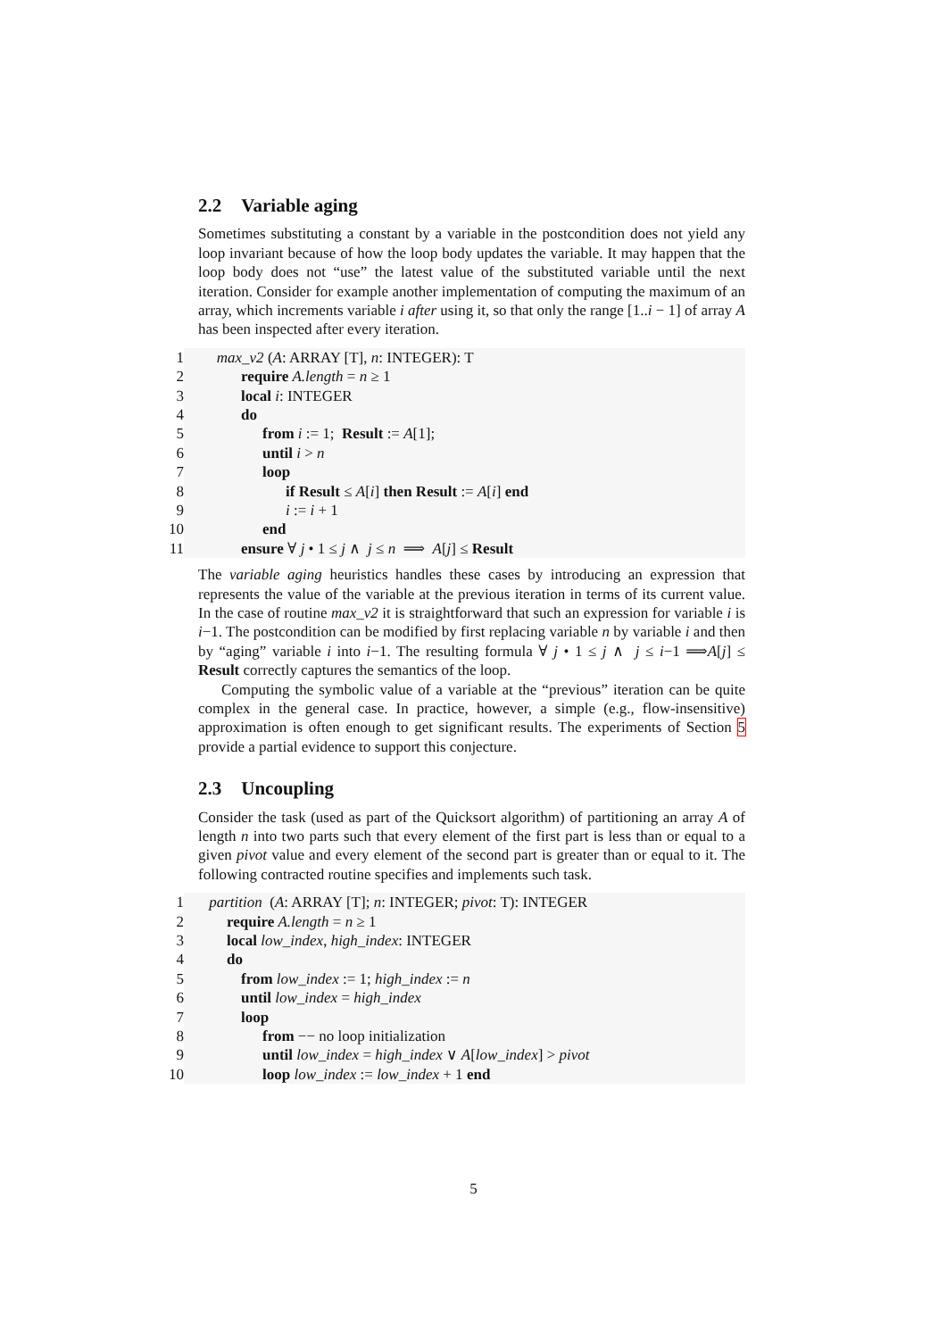2.2 Variable aging
Sometimes substituting a constant by a variable in the postcondition does not yield any loop invariant because of how the loop body updates the variable. It may happen that the loop body does not “use” the latest value of the substituted variable until the next iteration. Consider for example another implementation of computing the maximum of an array, which increments variable i after using it, so that only the range [1..i − 1] of array A has been inspected after every iteration.
1 max_v2 (A: ARRAY [T], n: INTEGER): T
2 require A.length = n ≥ 1
3 local i: INTEGER
4 do
5 from i := 1; Result := A[1];
6 until i > n
7 loop
8 if Result ≤ A[i] then Result := A[i] end
9 i := i + 1
10 end
11 ensure ∀ j • 1 ≤ j ∧ j ≤ n ⟹ A[j] ≤ Result
The variable aging heuristics handles these cases by introducing an expression that represents the value of the variable at the previous iteration in terms of its current value. In the case of routine max_v2 it is straightforward that such an expression for variable i is i−1. The postcondition can be modified by first replacing variable n by variable i and then by “aging” variable i into i−1. The resulting formula ∀ j • 1 ≤ j ∧ j ≤ i−1 ⟹A[j] ≤ Result correctly captures the semantics of the loop.
Computing the symbolic value of a variable at the “previous” iteration can be quite complex in the general case. In practice, however, a simple (e.g., flow-insensitive) approximation is often enough to get significant results. The experiments of Section 5 provide a partial evidence to support this conjecture.
2.3 Uncoupling
Consider the task (used as part of the Quicksort algorithm) of partitioning an array A of length n into two parts such that every element of the first part is less than or equal to a given pivot value and every element of the second part is greater than or equal to it. The following contracted routine specifies and implements such task.
1 partition (A: ARRAY [T]; n: INTEGER; pivot: T): INTEGER
2 require A.length = n ≥ 1
3 local low_index, high_index: INTEGER
4 do
5 from low_index := 1; high_index := n
6 until low_index = high_index
7 loop
8 from −− no loop initialization
9 until low_index = high_index ∨ A[low_index] > pivot
10 loop low_index := low_index + 1 end
5